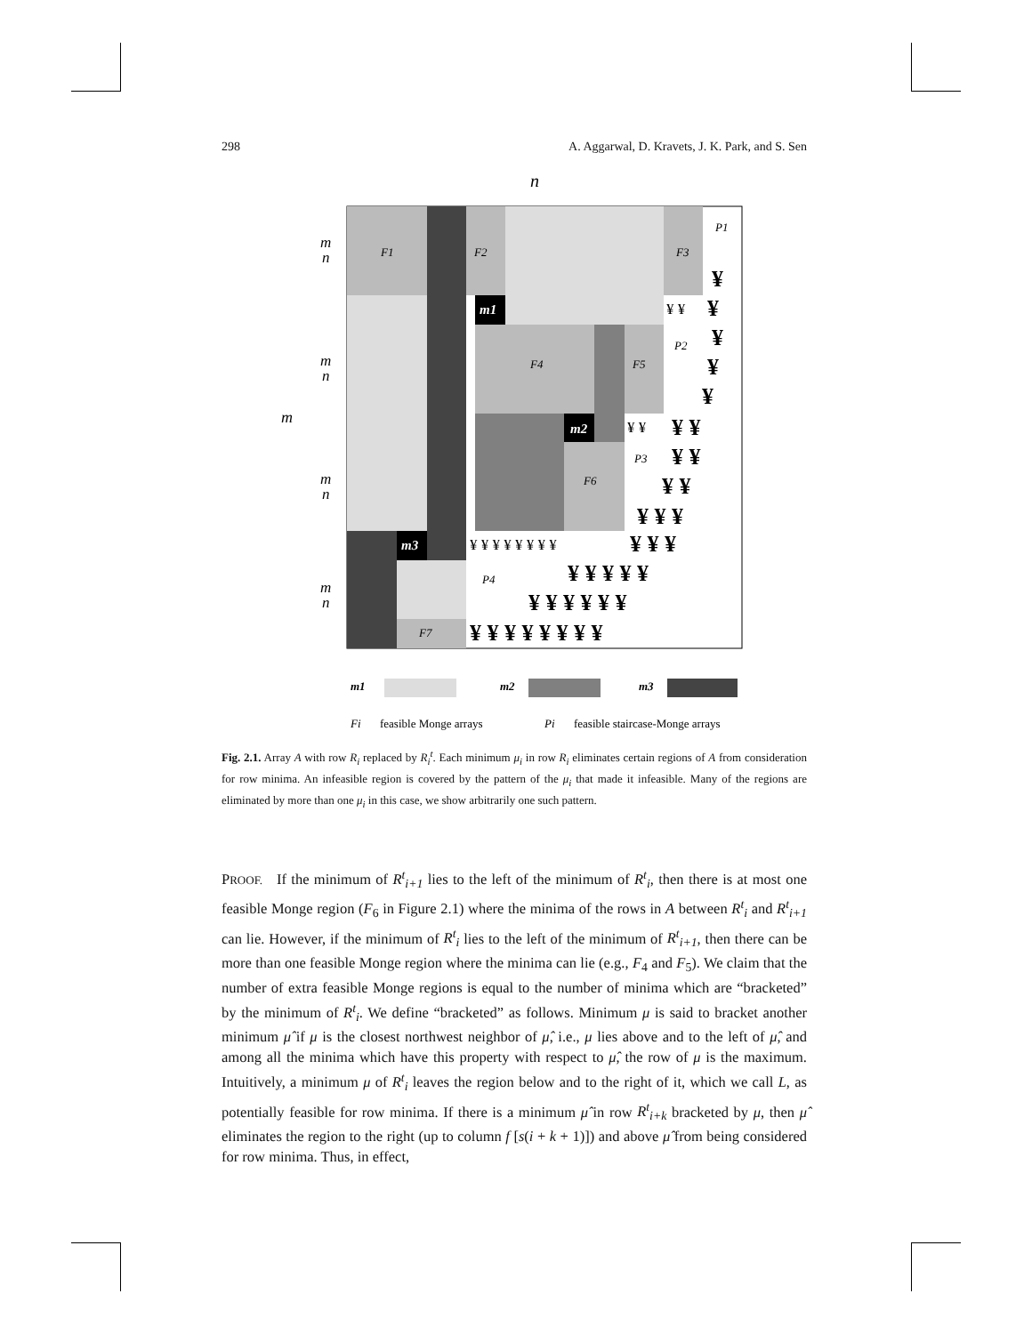298 A. Aggarwal, D. Kravets, J. K. Park, and S. Sen
n
m
F1
F2
F3
F4
F5
F6
F7
P1
P2
P3
P4
m1
m2
m3
m
n
m
n
m
n
m
n
¥
¥
¥
¥
¥
¥ ¥
¥ ¥
¥ ¥
¥ ¥ ¥
¥ ¥ ¥
¥ ¥ ¥ ¥ ¥
¥ ¥ ¥ ¥ ¥ ¥
¥ ¥ ¥ ¥ ¥ ¥ ¥ ¥
¥ ¥
¥ ¥
¥ ¥ ¥ ¥ ¥ ¥ ¥ ¥
m1
m2
m3
Fi
feasible Monge arrays
Pi
feasible staircase-Monge arrays
Fig. 2.1. Array A with row R<sub>i</sub> replaced by R<sub>i</sub><sup>t</sup>. Each minimum μ<sub>i</sub> in row R<sub>i</sub> eliminates certain regions of A from consideration for row minima. An infeasible region is covered by the pattern of the μ<sub>i</sub> that made it infeasible. Many of the regions are eliminated by more than one μ<sub>i</sub> in this case, we show arbitrarily one such pattern.
PROOF. If the minimum of R<sup>t</sup><sub>i+1</sub> lies to the left of the minimum of R<sup>t</sup><sub>i</sub>, then there is at most one feasible Monge region (F<sub>6</sub> in Figure 2.1) where the minima of the rows in A between R<sup>t</sup><sub>i</sub> and R<sup>t</sup><sub>i+1</sub> can lie. However, if the minimum of R<sup>t</sup><sub>i</sub> lies to the left of the minimum of R<sup>t</sup><sub>i+1</sub>, then there can be more than one feasible Monge region where the minima can lie (e.g., F<sub>4</sub> and F<sub>5</sub>). We claim that the number of extra feasible Monge regions is equal to the number of minima which are “bracketed” by the minimum of R<sup>t</sup><sub>i</sub>. We define “bracketed” as follows. Minimum μ is said to bracket another minimum μ̂ if μ is the closest northwest neighbor of μ̂, i.e., μ lies above and to the left of μ̂, and among all the minima which have this property with respect to μ̂, the row of μ is the maximum. Intuitively, a minimum μ of R<sup>t</sup><sub>i</sub> leaves the region below and to the right of it, which we call L, as potentially feasible for row minima. If there is a minimum μ̂ in row R<sup>t</sup><sub>i+k</sub> bracketed by μ, then μ̂ eliminates the region to the right (up to column f [s(i + k + 1)]) and above μ̂ from being considered for row minima. Thus, in effect,